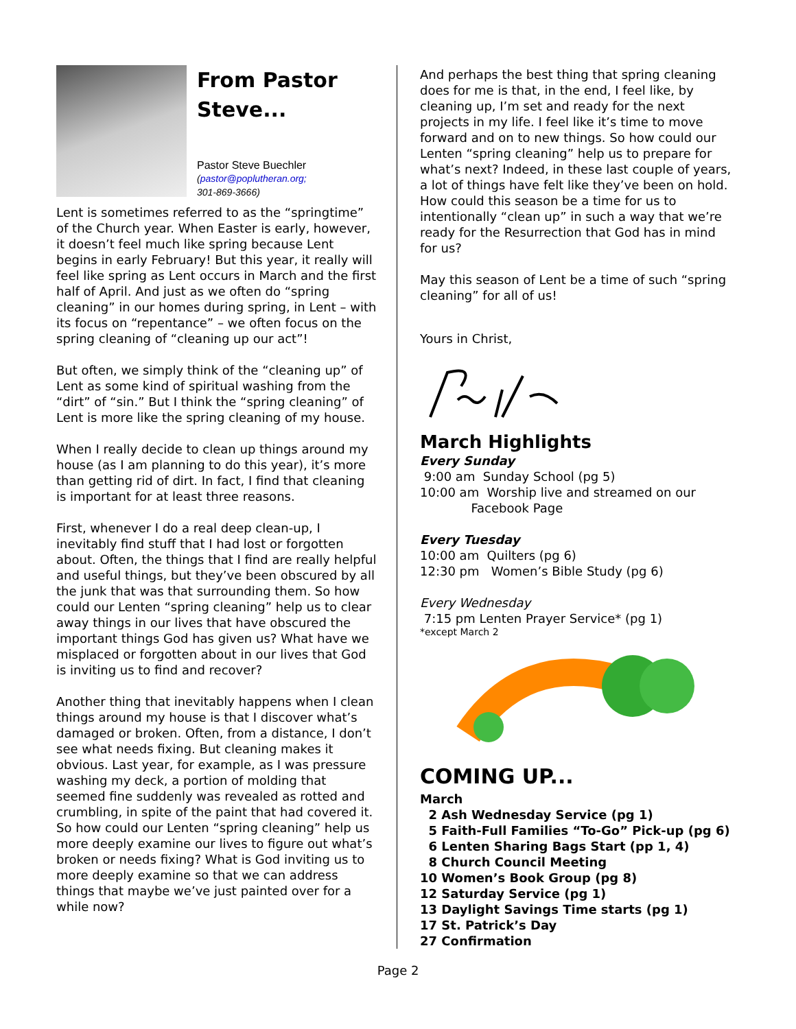From Pastor Steve...
Pastor Steve Buechler
(pastor@poplutheran.org;
301-869-3666)
Lent is sometimes referred to as the “springtime” of the Church year. When Easter is early, however, it doesn’t feel much like spring because Lent begins in early February! But this year, it really will feel like spring as Lent occurs in March and the first half of April. And just as we often do “spring cleaning” in our homes during spring, in Lent – with its focus on “repentance” – we often focus on the spring cleaning of “cleaning up our act”!
But often, we simply think of the “cleaning up” of Lent as some kind of spiritual washing from the “dirt” of “sin.” But I think the “spring cleaning” of Lent is more like the spring cleaning of my house.
When I really decide to clean up things around my house (as I am planning to do this year), it’s more than getting rid of dirt. In fact, I find that cleaning is important for at least three reasons.
First, whenever I do a real deep clean-up, I inevitably find stuff that I had lost or forgotten about. Often, the things that I find are really helpful and useful things, but they’ve been obscured by all the junk that was that surrounding them. So how could our Lenten “spring cleaning” help us to clear away things in our lives that have obscured the important things God has given us? What have we misplaced or forgotten about in our lives that God is inviting us to find and recover?
Another thing that inevitably happens when I clean things around my house is that I discover what’s damaged or broken. Often, from a distance, I don’t see what needs fixing. But cleaning makes it obvious. Last year, for example, as I was pressure washing my deck, a portion of molding that seemed fine suddenly was revealed as rotted and crumbling, in spite of the paint that had covered it. So how could our Lenten “spring cleaning” help us more deeply examine our lives to figure out what’s broken or needs fixing? What is God inviting us to more deeply examine so that we can address things that maybe we’ve just painted over for a while now?
And perhaps the best thing that spring cleaning does for me is that, in the end, I feel like, by cleaning up, I’m set and ready for the next projects in my life. I feel like it’s time to move forward and on to new things. So how could our Lenten “spring cleaning” help us to prepare for what’s next? Indeed, in these last couple of years, a lot of things have felt like they’ve been on hold. How could this season be a time for us to intentionally “clean up” in such a way that we’re ready for the Resurrection that God has in mind for us?
May this season of Lent be a time of such “spring cleaning” for all of us!
Yours in Christ,
March Highlights
Every Sunday
9:00 am Sunday School (pg 5)
10:00 am Worship live and streamed on our
Facebook Page
Every Tuesday
10:00 am Quilters (pg 6)
12:30 pm Women’s Bible Study (pg 6)
Every Wednesday
7:15 pm Lenten Prayer Service* (pg 1)
*except March 2
COMING UP...
March
2 Ash Wednesday Service (pg 1)
5 Faith-Full Families “To-Go” Pick-up (pg 6)
6 Lenten Sharing Bags Start (pp 1, 4)
8 Church Council Meeting
10 Women’s Book Group (pg 8)
12 Saturday Service (pg 1)
13 Daylight Savings Time starts (pg 1)
17 St. Patrick’s Day
27 Confirmation
Page 2